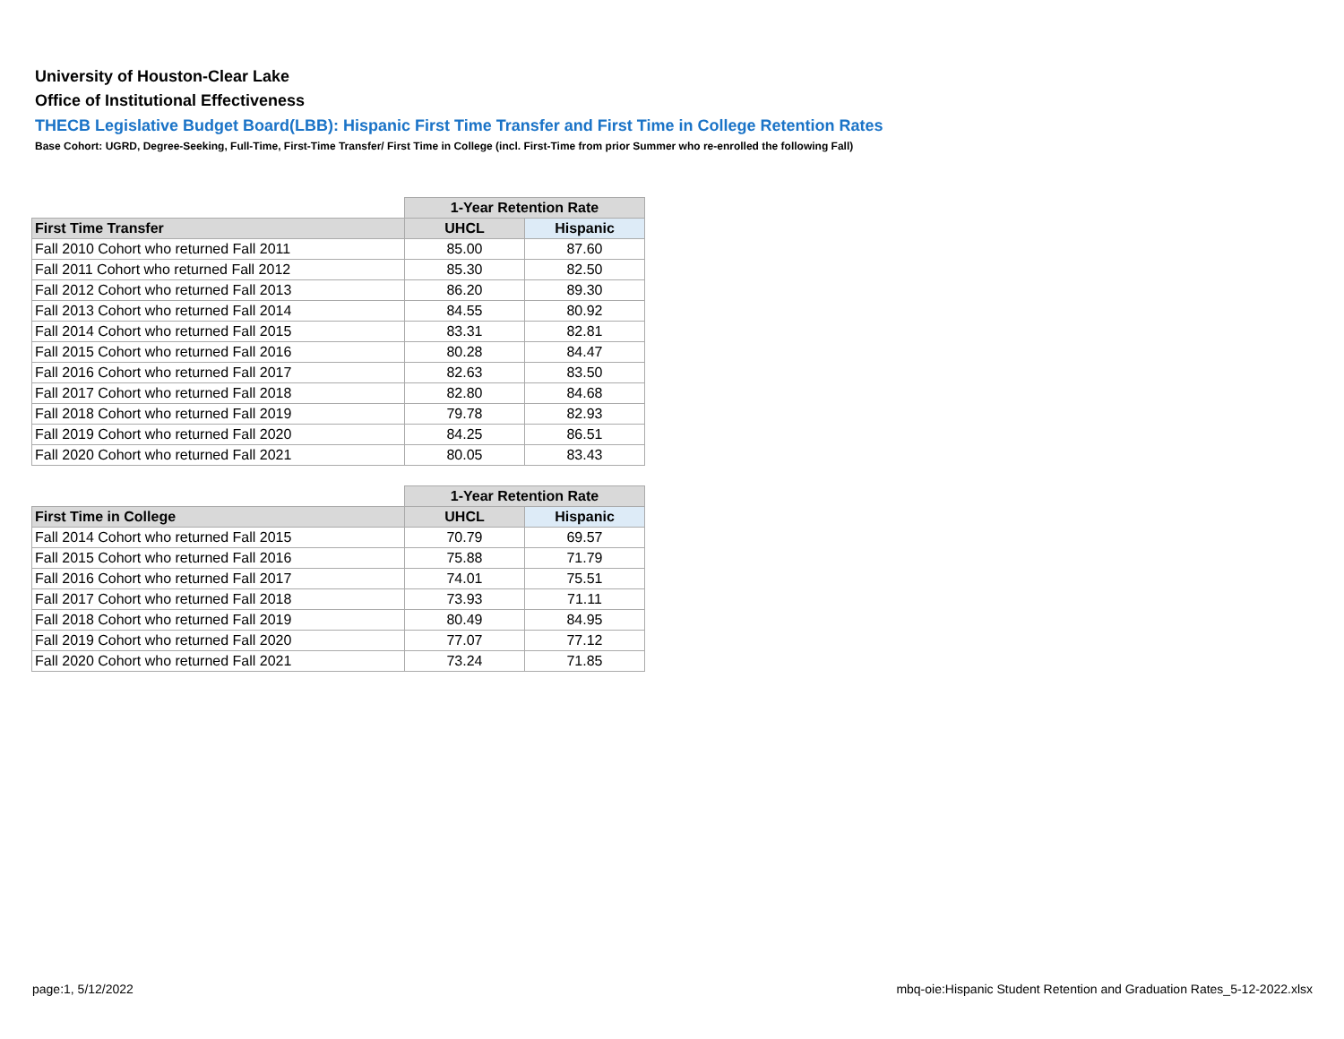University of Houston-Clear Lake
Office of Institutional Effectiveness
THECB Legislative Budget Board(LBB): Hispanic First Time Transfer and First Time in College Retention Rates
Base Cohort: UGRD, Degree-Seeking, Full-Time, First-Time Transfer/ First Time in College (incl. First-Time from prior Summer who re-enrolled the following Fall)
| | 1-Year Retention Rate | |
| First Time Transfer | UHCL | Hispanic |
| Fall 2010 Cohort who returned Fall 2011 | 85.00 | 87.60 |
| Fall 2011 Cohort who returned Fall 2012 | 85.30 | 82.50 |
| Fall 2012 Cohort who returned Fall 2013 | 86.20 | 89.30 |
| Fall 2013 Cohort who returned Fall 2014 | 84.55 | 80.92 |
| Fall 2014 Cohort who returned Fall 2015 | 83.31 | 82.81 |
| Fall 2015 Cohort who returned Fall 2016 | 80.28 | 84.47 |
| Fall 2016 Cohort who returned Fall 2017 | 82.63 | 83.50 |
| Fall 2017 Cohort who returned Fall 2018 | 82.80 | 84.68 |
| Fall 2018 Cohort who returned Fall 2019 | 79.78 | 82.93 |
| Fall 2019 Cohort who returned Fall 2020 | 84.25 | 86.51 |
| Fall 2020 Cohort who returned Fall 2021 | 80.05 | 83.43 |
| | 1-Year Retention Rate | |
| First Time in College | UHCL | Hispanic |
| Fall 2014 Cohort who returned Fall 2015 | 70.79 | 69.57 |
| Fall 2015 Cohort who returned Fall 2016 | 75.88 | 71.79 |
| Fall 2016 Cohort who returned Fall 2017 | 74.01 | 75.51 |
| Fall 2017 Cohort who returned Fall 2018 | 73.93 | 71.11 |
| Fall 2018 Cohort who returned Fall 2019 | 80.49 | 84.95 |
| Fall 2019 Cohort who returned Fall 2020 | 77.07 | 77.12 |
| Fall 2020 Cohort who returned Fall 2021 | 73.24 | 71.85 |
page:1, 5/12/2022 mbq-oie:Hispanic Student Retention and Graduation Rates_5-12-2022.xlsx